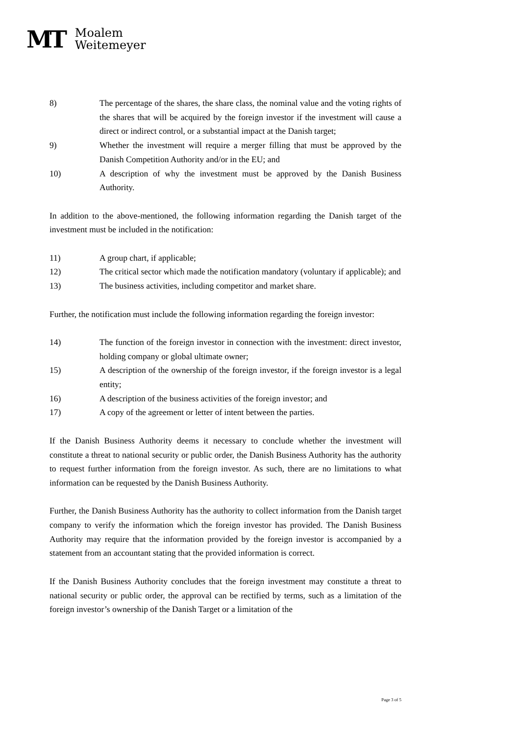MT
Moalem
Weitemeyer
8) The percentage of the shares, the share class, the nominal value and the voting rights of the shares that will be acquired by the foreign investor if the investment will cause a direct or indirect control, or a substantial impact at the Danish target;
9) Whether the investment will require a merger filling that must be approved by the Danish Competition Authority and/or in the EU; and
10) A description of why the investment must be approved by the Danish Business Authority.
In addition to the above-mentioned, the following information regarding the Danish target of the investment must be included in the notification:
11) A group chart, if applicable;
12) The critical sector which made the notification mandatory (voluntary if applicable); and
13) The business activities, including competitor and market share.
Further, the notification must include the following information regarding the foreign investor:
14) The function of the foreign investor in connection with the investment: direct investor, holding company or global ultimate owner;
15) A description of the ownership of the foreign investor, if the foreign investor is a legal entity;
16) A description of the business activities of the foreign investor; and
17) A copy of the agreement or letter of intent between the parties.
If the Danish Business Authority deems it necessary to conclude whether the investment will constitute a threat to national security or public order, the Danish Business Authority has the authority to request further information from the foreign investor. As such, there are no limitations to what information can be requested by the Danish Business Authority.
Further, the Danish Business Authority has the authority to collect information from the Danish target company to verify the information which the foreign investor has provided. The Danish Business Authority may require that the information provided by the foreign investor is accompanied by a statement from an accountant stating that the provided information is correct.
If the Danish Business Authority concludes that the foreign investment may constitute a threat to national security or public order, the approval can be rectified by terms, such as a limitation of the foreign investor’s ownership of the Danish Target or a limitation of the
Page 3 of 5